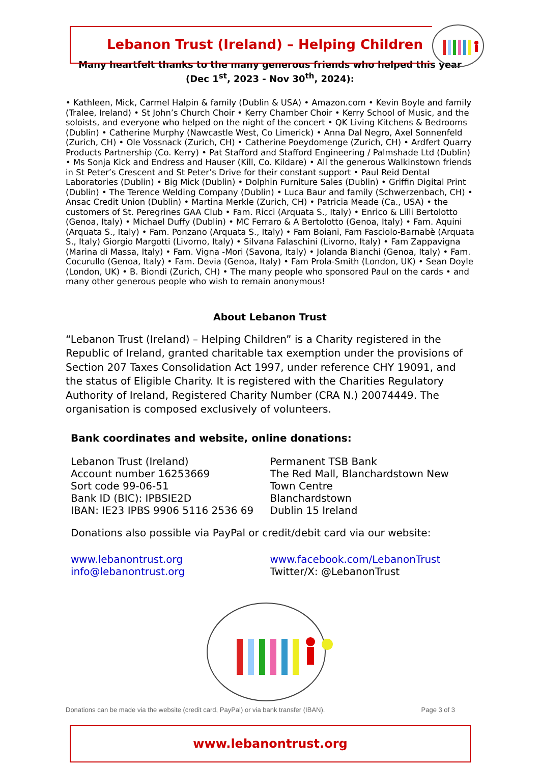Lebanon Trust (Ireland) – Helping Children
Many heartfelt thanks to the many generous friends who helped this year
(Dec 1<sup>st</sup>, 2023 - Nov 30<sup>th</sup>, 2024):
• Kathleen, Mick, Carmel Halpin & family (Dublin & USA) • Amazon.com • Kevin Boyle and family (Tralee, Ireland) • St John’s Church Choir • Kerry Chamber Choir • Kerry School of Music, and the soloists, and everyone who helped on the night of the concert • QK Living Kitchens & Bedrooms (Dublin) • Catherine Murphy (Nawcastle West, Co Limerick) • Anna Dal Negro, Axel Sonnenfeld (Zurich, CH) • Ole Vossnack (Zurich, CH) • Catherine Poeydomenge (Zurich, CH) • Ardfert Quarry Products Partnership (Co. Kerry) • Pat Stafford and Stafford Engineering / Palmshade Ltd (Dublin) • Ms Sonja Kick and Endress and Hauser (Kill, Co. Kildare) • All the generous Walkinstown friends in St Peter’s Crescent and St Peter’s Drive for their constant support • Paul Reid Dental Laboratories (Dublin) • Big Mick (Dublin) • Dolphin Furniture Sales (Dublin) • Griffin Digital Print (Dublin) • The Terence Welding Company (Dublin) • Luca Baur and family (Schwerzenbach, CH) • Ansac Credit Union (Dublin) • Martina Merkle (Zurich, CH) • Patricia Meade (Ca., USA) • the customers of St. Peregrines GAA Club • Fam. Ricci (Arquata S., Italy) • Enrico & Lilli Bertolotto (Genoa, Italy) • Michael Duffy (Dublin) • MC Ferraro & A Bertolotto (Genoa, Italy) • Fam. Aquini (Arquata S., Italy) • Fam. Ponzano (Arquata S., Italy) • Fam Boiani, Fam Fasciolo-Barnabè (Arquata S., Italy) Giorgio Margotti (Livorno, Italy) • Silvana Falaschini (Livorno, Italy) • Fam Zappavigna (Marina di Massa, Italy) • Fam. Vigna -Mori (Savona, Italy) • Jolanda Bianchi (Genoa, Italy) • Fam. Cocurullo (Genoa, Italy) • Fam. Devia (Genoa, Italy) • Fam Prola-Smith (London, UK) • Sean Doyle (London, UK) • B. Biondi (Zurich, CH) • The many people who sponsored Paul on the cards • and many other generous people who wish to remain anonymous!
About Lebanon Trust
“Lebanon Trust (Ireland) – Helping Children” is a Charity registered in the Republic of Ireland, granted charitable tax exemption under the provisions of Section 207 Taxes Consolidation Act 1997, under reference CHY 19091, and the status of Eligible Charity. It is registered with the Charities Regulatory Authority of Ireland, Registered Charity Number (CRA N.) 20074449. The organisation is composed exclusively of volunteers.
Bank coordinates and website, online donations:
Lebanon Trust (Ireland)
Account number 16253669
Sort code 99-06-51
Bank ID (BIC): IPBSIE2D
IBAN: IE23 IPBS 9906 5116 2536 69
Permanent TSB Bank
The Red Mall, Blanchardstown New Town Centre
Blanchardstown
Dublin 15 Ireland
Donations also possible via PayPal or credit/debit card via our website:
www.lebanontrust.org
info@lebanontrust.org
www.facebook.com/LebanonTrust
Twitter/X: @LebanonTrust
Donations can be made via the website (credit card, PayPal) or via bank transfer (IBAN). Page 3 of 3
www.lebanontrust.org